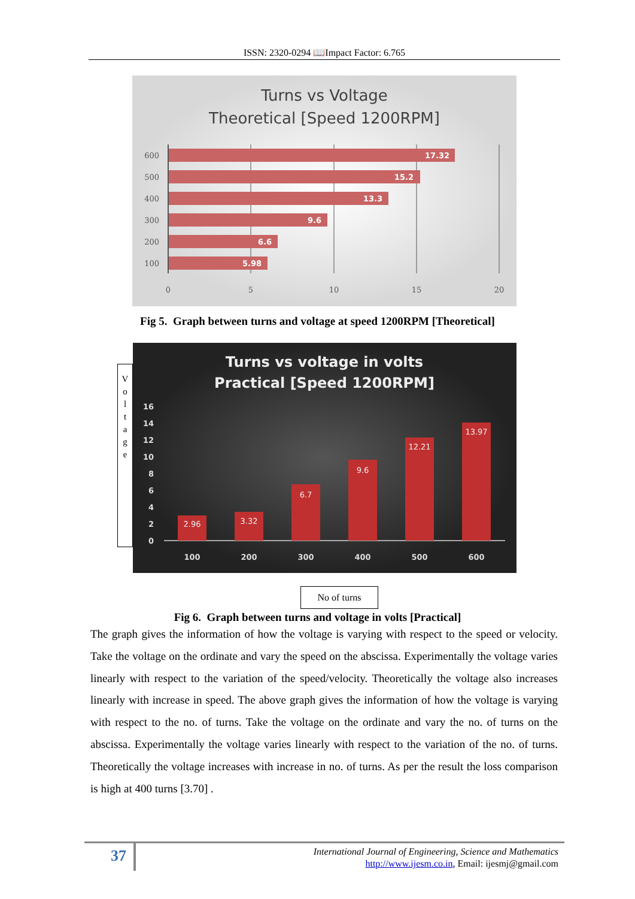ISSN: 2320-0294 📖Impact Factor: 6.765
Turns vs Voltage
Theoretical [Speed 1200RPM]
17.32
15.2
13.3
9.6
6.6
5.98
600
500
400
300
200
100
0
5
10
15
20
Fig 5. Graph between turns and voltage at speed 1200RPM [Theoretical]
Turns vs voltage in volts
Practical [Speed 1200RPM]
2.96
3.32
6.7
9.6
12.21
13.97
0
2
4
6
8
10
12
14
16
100
200
300
400
500
600
V
o
l
t
a
g
e
No of turns
Fig 6. Graph between turns and voltage in volts [Practical]
The graph gives the information of how the voltage is varying with respect to the speed or velocity. Take the voltage on the ordinate and vary the speed on the abscissa. Experimentally the voltage varies linearly with respect to the variation of the speed/velocity. Theoretically the voltage also increases linearly with increase in speed. The above graph gives the information of how the voltage is varying with respect to the no. of turns. Take the voltage on the ordinate and vary the no. of turns on the abscissa. Experimentally the voltage varies linearly with respect to the variation of the no. of turns. Theoretically the voltage increases with increase in no. of turns. As per the result the loss comparison is high at 400 turns [3.70] .
37
International Journal of Engineering, Science and Mathematics
http://www.ijesm.co.in, Email: ijesmj@gmail.com